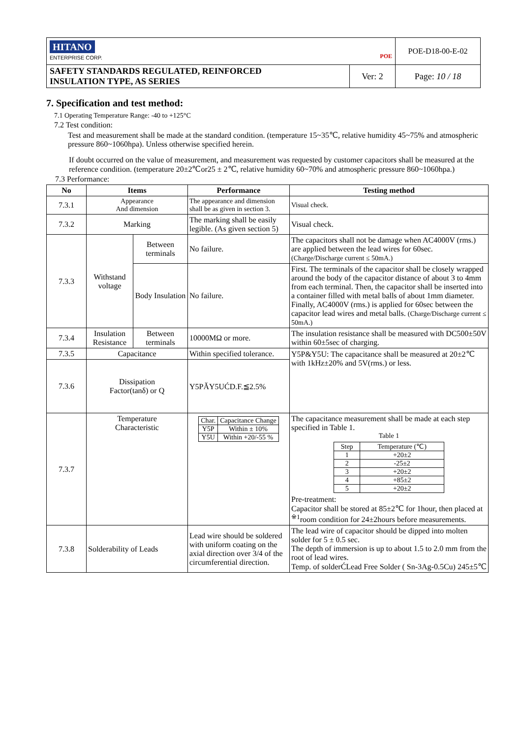| HITANO ENTERPRISE CORP. POE | | POE-D18-00-E-02 |
| SAFETY STANDARDS REGULATED, REINFORCED INSULATION TYPE, AS SERIES | Ver: 2 | Page: 10 / 18 |
7. Specification and test method:
7.1 Operating Temperature Range: -40 to +125°C
7.2 Test condition:
Test and measurement shall be made at the standard condition. (temperature 15~35℃, relative humidity 45~75% and atmospheric pressure 860~1060hpa). Unless otherwise specified herein.
If doubt occurred on the value of measurement, and measurement was requested by customer capacitors shall be measured at the reference condition. (temperature 20±2℃or25 ± 2℃, relative humidity 60~70% and atmospheric pressure 860~1060hpa.)
7.3 Performance:
| No | Items | | Performance | Testing method |
| --- | --- | --- | --- | --- |
| 7.3.1 | Appearance And dimension | | The appearance and dimension shall be as given in section 3. | Visual check. |
| 7.3.2 | Marking | | The marking shall be easily legible. (As given section 5) | Visual check. |
| 7.3.3 | Withstand voltage | Between terminals | No failure. | The capacitors shall not be damage when AC4000V (rms.) are applied between the lead wires for 60sec. (Charge/Discharge current ≤ 50mA.) |
| | | Body Insulation | No failure. | First. The terminals of the capacitor shall be closely wrapped around the body of the capacitor distance of about 3 to 4mm from each terminal. Then, the capacitor shall be inserted into a container filled with metal balls of about 1mm diameter. Finally, AC4000V (rms.) is applied for 60sec between the capacitor lead wires and metal balls. (Charge/Discharge current ≤ 50mA.) |
| 7.3.4 | Insulation Resistance | Between terminals | 10000MΩ or more. | The insulation resistance shall be measured with DC500±50V within 60±5sec of charging. |
| 7.3.5 | Capacitance | | Within specified tolerance. | Y5P&Y5U: The capacitance shall be measured at 20±2℃ with 1kHz±20% and 5V(rms.) or less. |
| 7.3.6 | Dissipation Factor(tanδ) or Q | | Y5PǍY5UĆD.F.≦2.5% | |
| 7.3.7 | Temperature Characteristic | | / Char. / Capacitance Change / / Y5P / Within ± 10% / / Y5U / Within +20/-55 % / | The capacitance measurement shall be made at each step specified in Table 1. Table 1 / Step / Temperature (℃) / / 1 / +20±2 / / 2 / -25±2 / / 3 / +20±2 / / 4 / +85±2 / / 5 / +20±2 / Pre-treatment: Capacitor shall be stored at 85±2℃ for 1hour, then placed at <sup>※1</sup>room condition for 24±2hours before measurements. |
| 7.3.8 | Solderability of Leads | | Lead wire should be soldered with uniform coating on the axial direction over 3/4 of the circumferential direction. | The lead wire of capacitor should be dipped into molten solder for 5 ± 0.5 sec. The depth of immersion is up to about 1.5 to 2.0 mm from the root of lead wires. Temp. of solderĆLead Free Solder ( Sn-3Ag-0.5Cu) 245±5℃ |